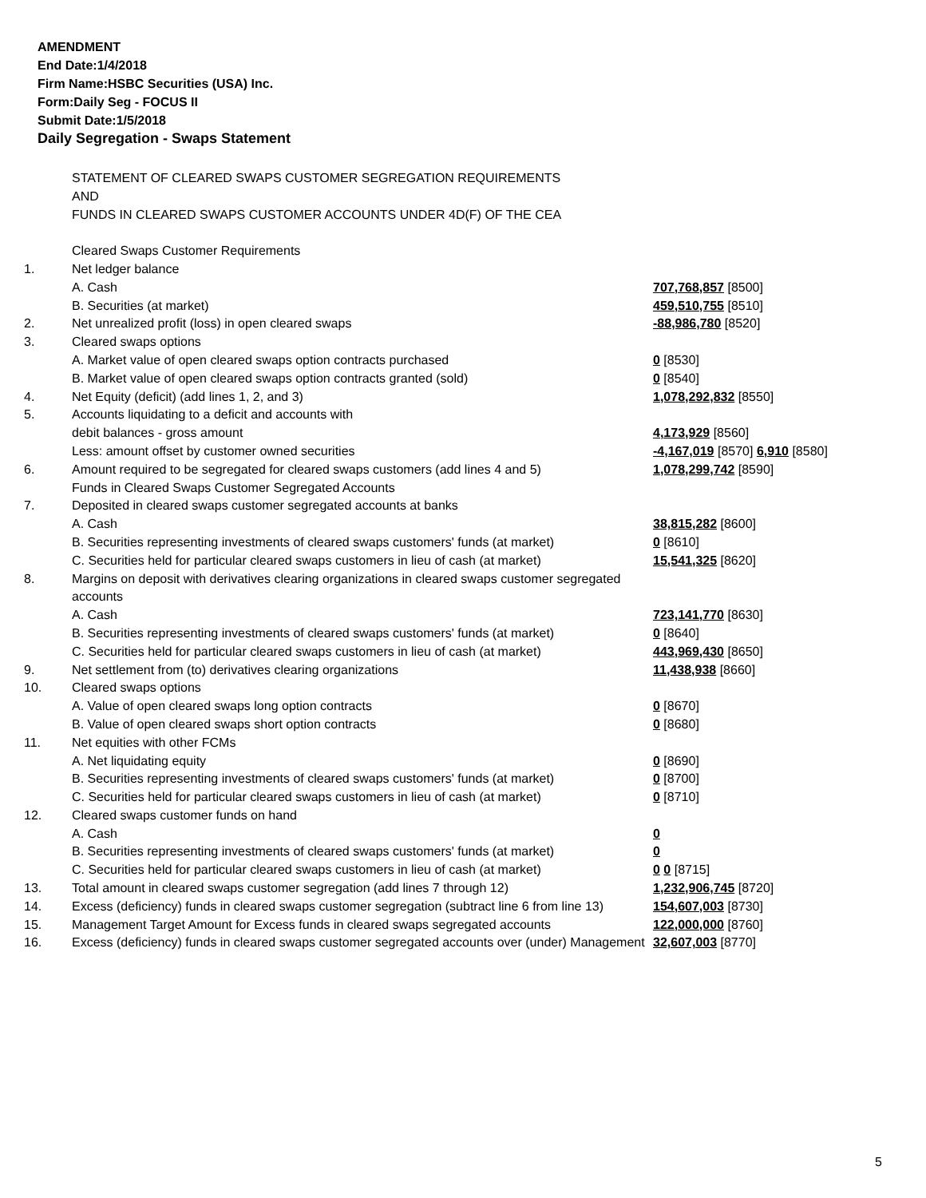AMENDMENT
End Date:1/4/2018
Firm Name:HSBC Securities (USA) Inc.
Form:Daily Seg - FOCUS II
Submit Date:1/5/2018
Daily Segregation - Swaps Statement
| | STATEMENT OF CLEARED SWAPS CUSTOMER SEGREGATION REQUIREMENTS AND FUNDS IN CLEARED SWAPS CUSTOMER ACCOUNTS UNDER 4D(F) OF THE CEA | |
| | Cleared Swaps Customer Requirements | |
| 1. | Net ledger balance | |
| | A. Cash | 707,768,857 [8500] |
| | B. Securities (at market) | 459,510,755 [8510] |
| 2. | Net unrealized profit (loss) in open cleared swaps | -88,986,780 [8520] |
| 3. | Cleared swaps options | |
| | A. Market value of open cleared swaps option contracts purchased | 0 [8530] |
| | B. Market value of open cleared swaps option contracts granted (sold) | 0 [8540] |
| 4. | Net Equity (deficit) (add lines 1, 2, and 3) | 1,078,292,832 [8550] |
| 5. | Accounts liquidating to a deficit and accounts with | |
| | debit balances - gross amount | 4,173,929 [8560] |
| | Less: amount offset by customer owned securities | -4,167,019 [8570] 6,910 [8580] |
| 6. | Amount required to be segregated for cleared swaps customers (add lines 4 and 5) | 1,078,299,742 [8590] |
| | Funds in Cleared Swaps Customer Segregated Accounts | |
| 7. | Deposited in cleared swaps customer segregated accounts at banks | |
| | A. Cash | 38,815,282 [8600] |
| | B. Securities representing investments of cleared swaps customers' funds (at market) | 0 [8610] |
| | C. Securities held for particular cleared swaps customers in lieu of cash (at market) | 15,541,325 [8620] |
| 8. | Margins on deposit with derivatives clearing organizations in cleared swaps customer segregated accounts | |
| | A. Cash | 723,141,770 [8630] |
| | B. Securities representing investments of cleared swaps customers' funds (at market) | 0 [8640] |
| | C. Securities held for particular cleared swaps customers in lieu of cash (at market) | 443,969,430 [8650] |
| 9. | Net settlement from (to) derivatives clearing organizations | 11,438,938 [8660] |
| 10. | Cleared swaps options | |
| | A. Value of open cleared swaps long option contracts | 0 [8670] |
| | B. Value of open cleared swaps short option contracts | 0 [8680] |
| 11. | Net equities with other FCMs | |
| | A. Net liquidating equity | 0 [8690] |
| | B. Securities representing investments of cleared swaps customers' funds (at market) | 0 [8700] |
| | C. Securities held for particular cleared swaps customers in lieu of cash (at market) | 0 [8710] |
| 12. | Cleared swaps customer funds on hand | |
| | A. Cash | 0 |
| | B. Securities representing investments of cleared swaps customers' funds (at market) | 0 |
| | C. Securities held for particular cleared swaps customers in lieu of cash (at market) | 0 0 [8715] |
| 13. | Total amount in cleared swaps customer segregation (add lines 7 through 12) | 1,232,906,745 [8720] |
| 14. | Excess (deficiency) funds in cleared swaps customer segregation (subtract line 6 from line 13) | 154,607,003 [8730] |
| 15. | Management Target Amount for Excess funds in cleared swaps segregated accounts | 122,000,000 [8760] |
| 16. | Excess (deficiency) funds in cleared swaps customer segregated accounts over (under) Management | 32,607,003 [8770] |
5